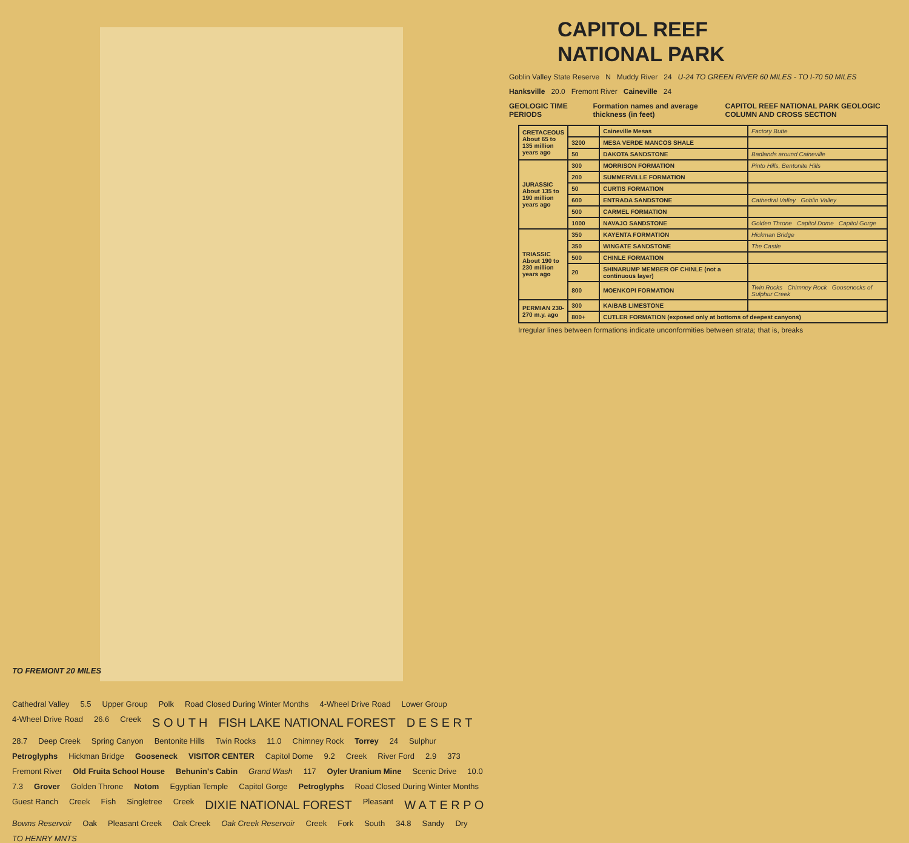TO FREMONT 20 MILES
Cathedral Valley 5.5 Upper Group Polk Road Closed During Winter Months 4-Wheel Drive Road Lower Group 4-Wheel Drive Road 26.6 Creek S O U T H FISH LAKE NATIONAL FOREST D E S E R T 28.7 Deep Creek Spring Canyon Bentonite Hills Twin Rocks 11.0 Chimney Rock Torrey 24 Sulphur Petroglyphs Hickman Bridge Gooseneck VISITOR CENTER Capitol Dome 9.2 Creek River Ford 2.9 373 Fremont River Old Fruita School House Behunin's Cabin Grand Wash 117 Oyler Uranium Mine Scenic Drive 10.0 7.3 Grover Golden Throne Notom Egyptian Temple Capitol Gorge Petroglyphs Road Closed During Winter Months Guest Ranch Creek Fish Singletree Creek DIXIE NATIONAL FOREST Pleasant W A T E R P O Bowns Reservoir Oak Pleasant Creek Oak Creek Oak Creek Reservoir Creek Fork South 34.8 Sandy Dry TO HENRY MNTS
CAPITOL REEF
NATIONAL PARK
Goblin Valley State Reserve N Muddy River 24 U-24 TO GREEN RIVER 60 MILES - TO I-70 50 MILES
Hanksville 20.0 Fremont River Caineville 24
GEOLOGIC TIME PERIODS Formation names and average thickness (in feet) CAPITOL REEF NATIONAL PARK GEOLOGIC COLUMN AND CROSS SECTION
| CRETACEOUS About 65 to 135 million years ago | | Caineville Mesas | Factory Butte |
| | 3200 | MESA VERDE MANCOS SHALE | |
| | 50 | DAKOTA SANDSTONE | Badlands around Caineville |
| JURASSIC About 135 to 190 million years ago | 300 | MORRISON FORMATION | Pinto Hills, Bentonite Hills |
| | 200 | SUMMERVILLE FORMATION | |
| | 50 | CURTIS FORMATION | |
| | 600 | ENTRADA SANDSTONE | Cathedral Valley Goblin Valley |
| | 500 | CARMEL FORMATION | |
| | 1000 | NAVAJO SANDSTONE | Golden Throne Capitol Dome Capitol Gorge |
| TRIASSIC About 190 to 230 million years ago | 350 | KAYENTA FORMATION | Hickman Bridge |
| | 350 | WINGATE SANDSTONE | The Castle |
| | 500 | CHINLE FORMATION | |
| | 20 | SHINARUMP MEMBER OF CHINLE (not a continuous layer) | |
| | 800 | MOENKOPI FORMATION | Twin Rocks Chimney Rock Goosenecks of Sulphur Creek |
| PERMIAN 230-270 m.y. ago | 300 | KAIBAB LIMESTONE | |
| | 800+ | CUTLER FORMATION (exposed only at bottoms of deepest canyons) | |
Irregular lines between formations indicate unconformities between strata; that is, breaks